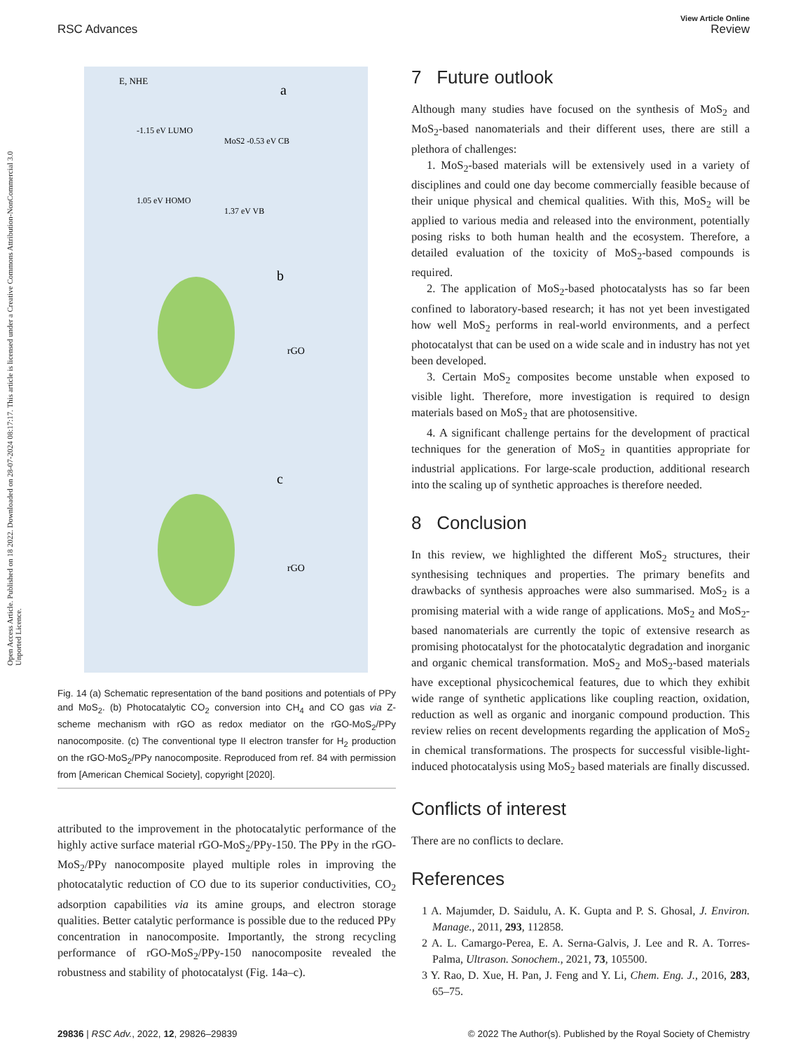Open Access Article. Published on 18 2022. Downloaded on 28-07-2024 08:17:17. This article is licensed under a Creative Commons Attribution-NonCommercial 3.0 Unported Licence.
View Article Online
RSC Advances Review
a
b
c
E, NHE
-1.15 eV LUMO
MoS2 -0.53 eV CB
1.05 eV HOMO
1.37 eV VB
rGO
rGO
Fig. 14 (a) Schematic representation of the band positions and potentials of PPy and MoS<sub>2</sub>. (b) Photocatalytic CO<sub>2</sub> conversion into CH<sub>4</sub> and CO gas via Z-scheme mechanism with rGO as redox mediator on the rGO-MoS<sub>2</sub>/PPy nanocomposite. (c) The conventional type II electron transfer for H<sub>2</sub> production on the rGO-MoS<sub>2</sub>/PPy nanocomposite. Reproduced from ref. 84 with permission from [American Chemical Society], copyright [2020].
attributed to the improvement in the photocatalytic performance of the highly active surface material rGO-MoS<sub>2</sub>/PPy-150. The PPy in the rGO-MoS<sub>2</sub>/PPy nanocomposite played multiple roles in improving the photocatalytic reduction of CO due to its superior conductivities, CO<sub>2</sub> adsorption capabilities via its amine groups, and electron storage qualities. Better catalytic performance is possible due to the reduced PPy concentration in nanocomposite. Importantly, the strong recycling performance of rGO-MoS<sub>2</sub>/PPy-150 nanocomposite revealed the robustness and stability of photocatalyst (Fig. 14a–c).
7 Future outlook
Although many studies have focused on the synthesis of MoS<sub>2</sub> and MoS<sub>2</sub>-based nanomaterials and their different uses, there are still a plethora of challenges:
1. MoS<sub>2</sub>-based materials will be extensively used in a variety of disciplines and could one day become commercially feasible because of their unique physical and chemical qualities. With this, MoS<sub>2</sub> will be applied to various media and released into the environment, potentially posing risks to both human health and the ecosystem. Therefore, a detailed evaluation of the toxicity of MoS<sub>2</sub>-based compounds is required.
2. The application of MoS<sub>2</sub>-based photocatalysts has so far been confined to laboratory-based research; it has not yet been investigated how well MoS<sub>2</sub> performs in real-world environments, and a perfect photocatalyst that can be used on a wide scale and in industry has not yet been developed.
3. Certain MoS<sub>2</sub> composites become unstable when exposed to visible light. Therefore, more investigation is required to design materials based on MoS<sub>2</sub> that are photosensitive.
4. A significant challenge pertains for the development of practical techniques for the generation of MoS<sub>2</sub> in quantities appropriate for industrial applications. For large-scale production, additional research into the scaling up of synthetic approaches is therefore needed.
8 Conclusion
In this review, we highlighted the different MoS<sub>2</sub> structures, their synthesising techniques and properties. The primary benefits and drawbacks of synthesis approaches were also summarised. MoS<sub>2</sub> is a promising material with a wide range of applications. MoS<sub>2</sub> and MoS<sub>2</sub>-based nanomaterials are currently the topic of extensive research as promising photocatalyst for the photocatalytic degradation and inorganic and organic chemical transformation. MoS<sub>2</sub> and MoS<sub>2</sub>-based materials have exceptional physicochemical features, due to which they exhibit wide range of synthetic applications like coupling reaction, oxidation, reduction as well as organic and inorganic compound production. This review relies on recent developments regarding the application of MoS<sub>2</sub> in chemical transformations. The prospects for successful visible-light-induced photocatalysis using MoS<sub>2</sub> based materials are finally discussed.
Conflicts of interest
There are no conflicts to declare.
References
1 A. Majumder, D. Saidulu, A. K. Gupta and P. S. Ghosal, J. Environ. Manage., 2011, 293, 112858.
2 A. L. Camargo-Perea, E. A. Serna-Galvis, J. Lee and R. A. Torres-Palma, Ultrason. Sonochem., 2021, 73, 105500.
3 Y. Rao, D. Xue, H. Pan, J. Feng and Y. Li, Chem. Eng. J., 2016, 283, 65–75.
29836 | RSC Adv., 2022, 12, 29826–29839 © 2022 The Author(s). Published by the Royal Society of Chemistry